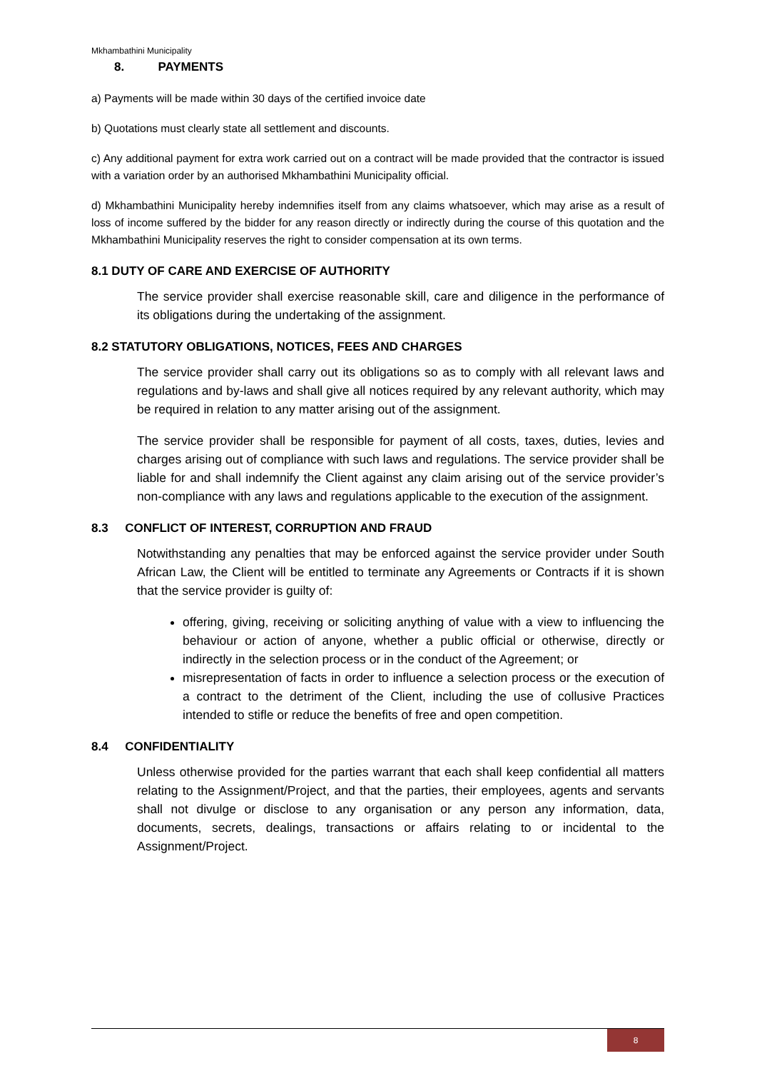Mkhambathini Municipality
8. PAYMENTS
a) Payments will be made within 30 days of the certified invoice date
b) Quotations must clearly state all settlement and discounts.
c) Any additional payment for extra work carried out on a contract will be made provided that the contractor is issued with a variation order by an authorised Mkhambathini Municipality official.
d) Mkhambathini Municipality hereby indemnifies itself from any claims whatsoever, which may arise as a result of loss of income suffered by the bidder for any reason directly or indirectly during the course of this quotation and the Mkhambathini Municipality reserves the right to consider compensation at its own terms.
8.1 DUTY OF CARE AND EXERCISE OF AUTHORITY
The service provider shall exercise reasonable skill, care and diligence in the performance of its obligations during the undertaking of the assignment.
8.2 STATUTORY OBLIGATIONS, NOTICES, FEES AND CHARGES
The service provider shall carry out its obligations so as to comply with all relevant laws and regulations and by-laws and shall give all notices required by any relevant authority, which may be required in relation to any matter arising out of the assignment.
The service provider shall be responsible for payment of all costs, taxes, duties, levies and charges arising out of compliance with such laws and regulations. The service provider shall be liable for and shall indemnify the Client against any claim arising out of the service provider’s non-compliance with any laws and regulations applicable to the execution of the assignment.
8.3 CONFLICT OF INTEREST, CORRUPTION AND FRAUD
Notwithstanding any penalties that may be enforced against the service provider under South African Law, the Client will be entitled to terminate any Agreements or Contracts if it is shown that the service provider is guilty of:
offering, giving, receiving or soliciting anything of value with a view to influencing the behaviour or action of anyone, whether a public official or otherwise, directly or indirectly in the selection process or in the conduct of the Agreement; or
misrepresentation of facts in order to influence a selection process or the execution of a contract to the detriment of the Client, including the use of collusive Practices intended to stifle or reduce the benefits of free and open competition.
8.4 CONFIDENTIALITY
Unless otherwise provided for the parties warrant that each shall keep confidential all matters relating to the Assignment/Project, and that the parties, their employees, agents and servants shall not divulge or disclose to any organisation or any person any information, data, documents, secrets, dealings, transactions or affairs relating to or incidental to the Assignment/Project.
8